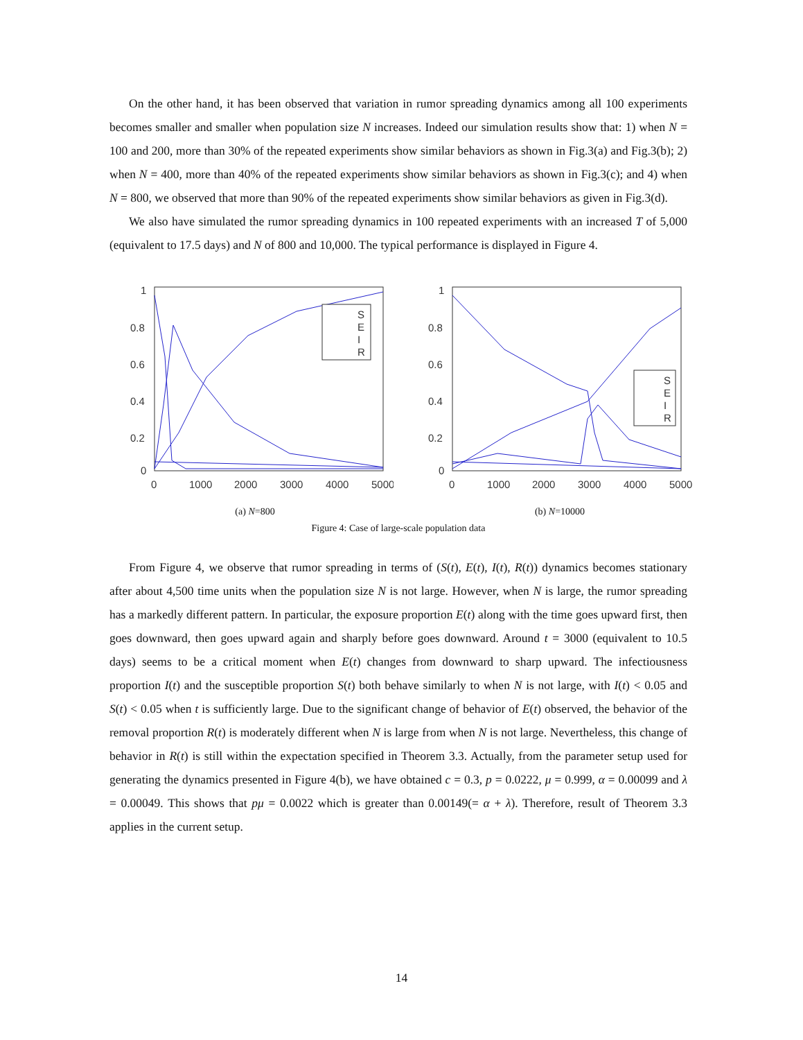On the other hand, it has been observed that variation in rumor spreading dynamics among all 100 experiments becomes smaller and smaller when population size N increases. Indeed our simulation results show that: 1) when N = 100 and 200, more than 30% of the repeated experiments show similar behaviors as shown in Fig.3(a) and Fig.3(b); 2) when N = 400, more than 40% of the repeated experiments show similar behaviors as shown in Fig.3(c); and 4) when N = 800, we observed that more than 90% of the repeated experiments show similar behaviors as given in Fig.3(d).
We also have simulated the rumor spreading dynamics in 100 repeated experiments with an increased T of 5,000 (equivalent to 17.5 days) and N of 800 and 10,000. The typical performance is displayed in Figure 4.
1
0.8
0.6
0.4
0.2
0
0
1000
2000
3000
4000
5000
S
E
I
R
(a) N=800
1
0.8
0.6
0.4
0.2
0
0
1000
2000
3000
4000
5000
S
E
I
R
(b) N=10000
Figure 4: Case of large-scale population data
From Figure 4, we observe that rumor spreading in terms of (S(t), E(t), I(t), R(t)) dynamics becomes stationary after about 4,500 time units when the population size N is not large. However, when N is large, the rumor spreading has a markedly different pattern. In particular, the exposure proportion E(t) along with the time goes upward first, then goes downward, then goes upward again and sharply before goes downward. Around t = 3000 (equivalent to 10.5 days) seems to be a critical moment when E(t) changes from downward to sharp upward. The infectiousness proportion I(t) and the susceptible proportion S(t) both behave similarly to when N is not large, with I(t) < 0.05 and S(t) < 0.05 when t is sufficiently large. Due to the significant change of behavior of E(t) observed, the behavior of the removal proportion R(t) is moderately different when N is large from when N is not large. Nevertheless, this change of behavior in R(t) is still within the expectation specified in Theorem 3.3. Actually, from the parameter setup used for generating the dynamics presented in Figure 4(b), we have obtained c = 0.3, p = 0.0222, μ = 0.999, α = 0.00099 and λ = 0.00049. This shows that pμ = 0.0022 which is greater than 0.00149(= α + λ). Therefore, result of Theorem 3.3 applies in the current setup.
14